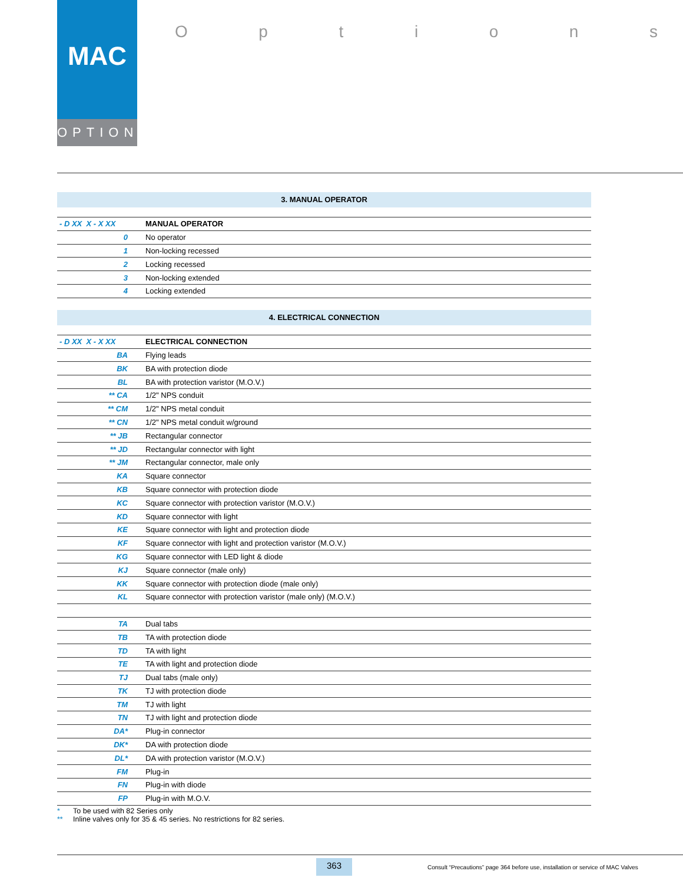MAC
OPTIONS
Options
3. MANUAL OPERATOR
| - D XX X - X XX | MANUAL OPERATOR |
| --- | --- |
| 0 | No operator |
| 1 | Non-locking recessed |
| 2 | Locking recessed |
| 3 | Non-locking extended |
| 4 | Locking extended |
4. ELECTRICAL CONNECTION
| - D XX X - X XX | ELECTRICAL CONNECTION |
| --- | --- |
| BA | Flying leads |
| BK | BA with protection diode |
| BL | BA with protection varistor (M.O.V.) |
| ** CA | 1/2" NPS conduit |
| ** CM | 1/2" NPS metal conduit |
| ** CN | 1/2" NPS metal conduit w/ground |
| ** JB | Rectangular connector |
| ** JD | Rectangular connector with light |
| ** JM | Rectangular connector, male only |
| KA | Square connector |
| KB | Square connector with protection diode |
| KC | Square connector with protection varistor (M.O.V.) |
| KD | Square connector with light |
| KE | Square connector with light and protection diode |
| KF | Square connector with light and protection varistor (M.O.V.) |
| KG | Square connector with LED light & diode |
| KJ | Square connector (male only) |
| KK | Square connector with protection diode (male only) |
| KL | Square connector with protection varistor (male only) (M.O.V.) |
| TA | Dual tabs |
| TB | TA with protection diode |
| TD | TA with light |
| TE | TA with light and protection diode |
| TJ | Dual tabs (male only) |
| TK | TJ with protection diode |
| TM | TJ with light |
| TN | TJ with light and protection diode |
| DA* | Plug-in connector |
| DK* | DA with protection diode |
| DL* | DA with protection varistor (M.O.V.) |
| FM | Plug-in |
| FN | Plug-in with diode |
| FP | Plug-in with M.O.V. |
* To be used with 82 Series only
** Inline valves only for 35 & 45 series. No restrictions for 82 series.
363
Consult “Precautions” page 364 before use, installation or service of MAC Valves